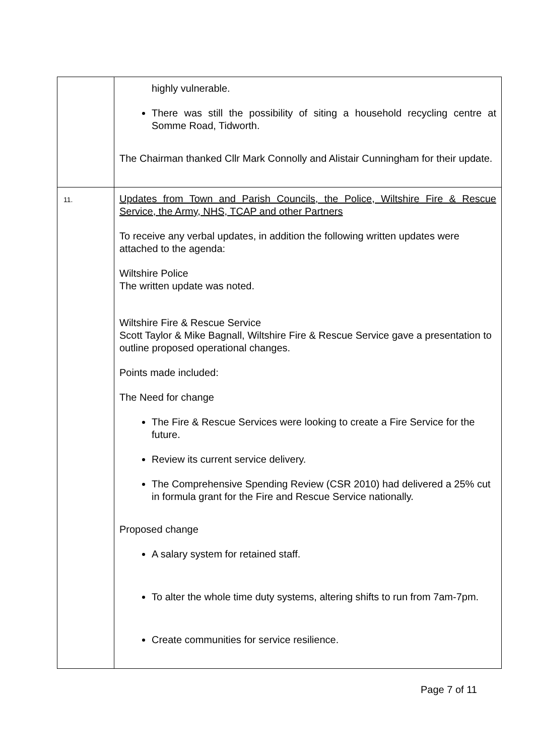| | highly vulnerable. There was still the possibility of siting a household recycling centre at Somme Road, Tidworth. The Chairman thanked Cllr Mark Connolly and Alistair Cunningham for their update. |
| 11. | Updates from Town and Parish Councils, the Police, Wiltshire Fire & Rescue Service, the Army, NHS, TCAP and other Partners To receive any verbal updates, in addition the following written updates were attached to the agenda: Wiltshire Police The written update was noted. Wiltshire Fire & Rescue Service Scott Taylor & Mike Bagnall, Wiltshire Fire & Rescue Service gave a presentation to outline proposed operational changes. Points made included: The Need for change The Fire & Rescue Services were looking to create a Fire Service for the future. Review its current service delivery. The Comprehensive Spending Review (CSR 2010) had delivered a 25% cut in formula grant for the Fire and Rescue Service nationally. Proposed change A salary system for retained staff. To alter the whole time duty systems, altering shifts to run from 7am-7pm. Create communities for service resilience. |
Page 7 of 11